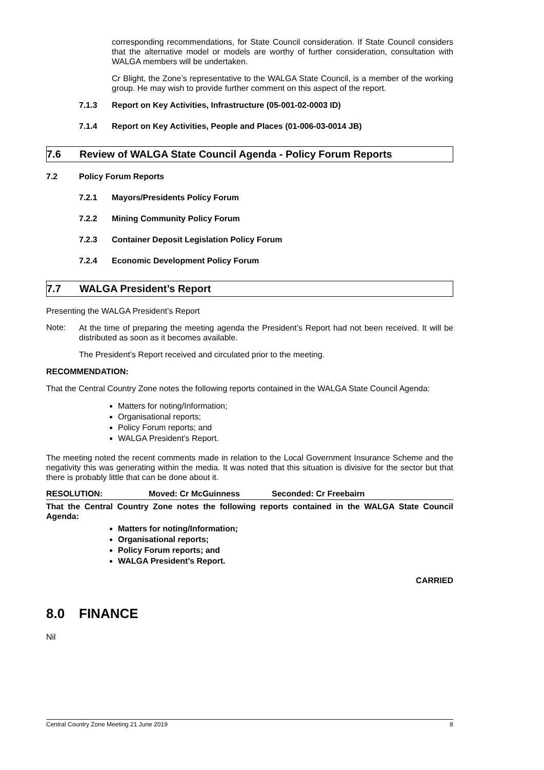corresponding recommendations, for State Council consideration. If State Council considers that the alternative model or models are worthy of further consideration, consultation with WALGA members will be undertaken.
Cr Blight, the Zone’s representative to the WALGA State Council, is a member of the working group. He may wish to provide further comment on this aspect of the report.
7.1.3 Report on Key Activities, Infrastructure (05-001-02-0003 ID)
7.1.4 Report on Key Activities, People and Places (01-006-03-0014 JB)
7.6 Review of WALGA State Council Agenda - Policy Forum Reports
7.2 Policy Forum Reports
7.2.1 Mayors/Presidents Policy Forum
7.2.2 Mining Community Policy Forum
7.2.3 Container Deposit Legislation Policy Forum
7.2.4 Economic Development Policy Forum
7.7 WALGA President’s Report
Presenting the WALGA President’s Report
Note:
At the time of preparing the meeting agenda the President’s Report had not been received. It will be distributed as soon as it becomes available.
The President’s Report received and circulated prior to the meeting.
RECOMMENDATION:
That the Central Country Zone notes the following reports contained in the WALGA State Council Agenda:
Matters for noting/Information;
Organisational reports;
Policy Forum reports; and
WALGA President’s Report.
The meeting noted the recent comments made in relation to the Local Government Insurance Scheme and the negativity this was generating within the media. It was noted that this situation is divisive for the sector but that there is probably little that can be done about it.
RESOLUTION: Moved: Cr McGuinness Seconded: Cr Freebairn
That the Central Country Zone notes the following reports contained in the WALGA State Council Agenda:
Matters for noting/Information;
Organisational reports;
Policy Forum reports; and
WALGA President’s Report.
CARRIED
8.0 FINANCE
Nil
Central Country Zone Meeting 21 June 2019 8